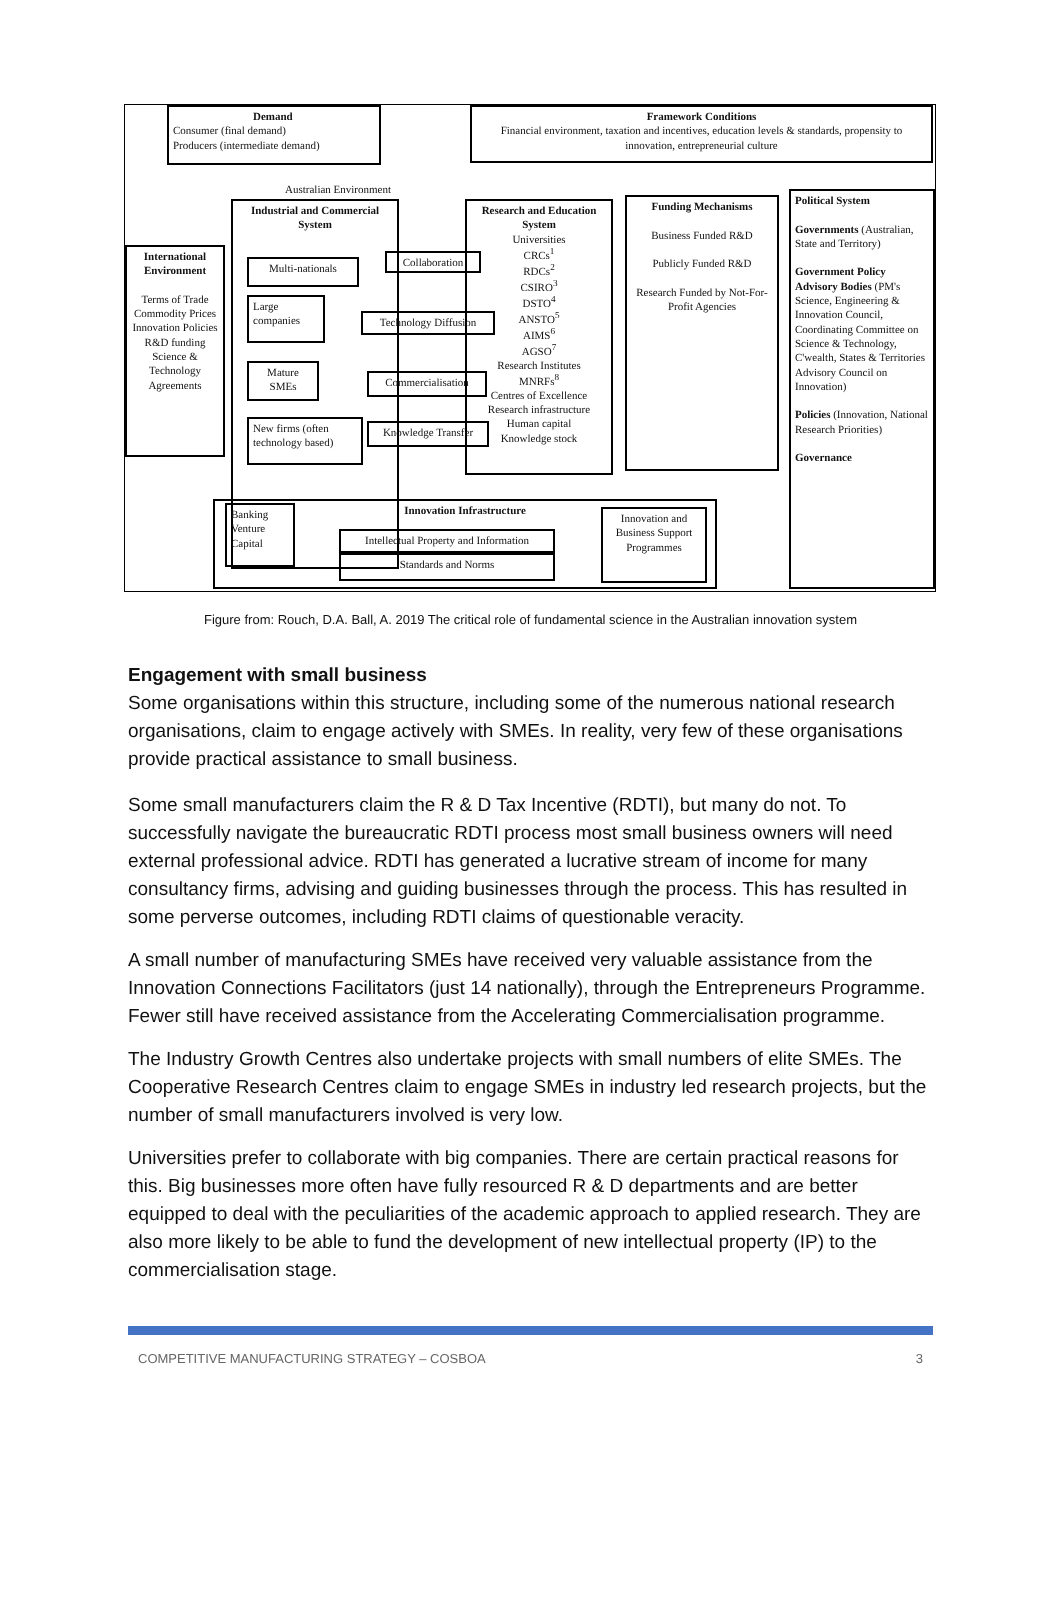Demand
Consumer (final demand)
Producers (intermediate demand)
Framework Conditions
Financial environment, taxation and incentives, education levels & standards, propensity to innovation, entrepreneurial culture
Australian Environment
Industrial and Commercial System
International Environment
Terms of Trade Commodity Prices Innovation Policies R&D funding Science & Technology Agreements
Multi-nationals Collaboration
Research and Education System
Universities
CRCs<sup>1</sup>
RDCs<sup>2</sup>
CSIRO<sup>3</sup>
DSTO<sup>4</sup>
ANSTO<sup>5</sup>
AIMS<sup>6</sup>
AGSO<sup>7</sup>
Research Institutes
MNRFs<sup>8</sup>
Centres of Excellence
Research infrastructure
Human capital
Knowledge stock
Large companies
Technology Diffusion
Mature SMEs
Commercialisation
New firms (often technology based)
Knowledge Transfer
Funding Mechanisms
Business Funded R&D
Publicly Funded R&D
Research Funded by Not-For-Profit Agencies
Political System
Governments (Australian, State and Territory)
Government Policy Advisory Bodies (PM's Science, Engineering & Innovation Council, Coordinating Committee on Science & Technology, C'wealth, States & Territories Advisory Council on Innovation)
Policies (Innovation, National Research Priorities)
Governance
Innovation Infrastructure
Banking Venture Capital
Intellectual Property and Information
Standards and Norms
Innovation and Business Support Programmes
Figure from: Rouch, D.A. Ball, A. 2019 The critical role of fundamental science in the Australian innovation system
Engagement with small business
Some organisations within this structure, including some of the numerous national research organisations, claim to engage actively with SMEs. In reality, very few of these organisations provide practical assistance to small business.
Some small manufacturers claim the R & D Tax Incentive (RDTI), but many do not. To successfully navigate the bureaucratic RDTI process most small business owners will need external professional advice. RDTI has generated a lucrative stream of income for many consultancy firms, advising and guiding businesses through the process. This has resulted in some perverse outcomes, including RDTI claims of questionable veracity.
A small number of manufacturing SMEs have received very valuable assistance from the Innovation Connections Facilitators (just 14 nationally), through the Entrepreneurs Programme. Fewer still have received assistance from the Accelerating Commercialisation programme.
The Industry Growth Centres also undertake projects with small numbers of elite SMEs. The Cooperative Research Centres claim to engage SMEs in industry led research projects, but the number of small manufacturers involved is very low.
Universities prefer to collaborate with big companies. There are certain practical reasons for this. Big businesses more often have fully resourced R & D departments and are better equipped to deal with the peculiarities of the academic approach to applied research. They are also more likely to be able to fund the development of new intellectual property (IP) to the commercialisation stage.
COMPETITIVE MANUFACTURING STRATEGY – COSBOA 3